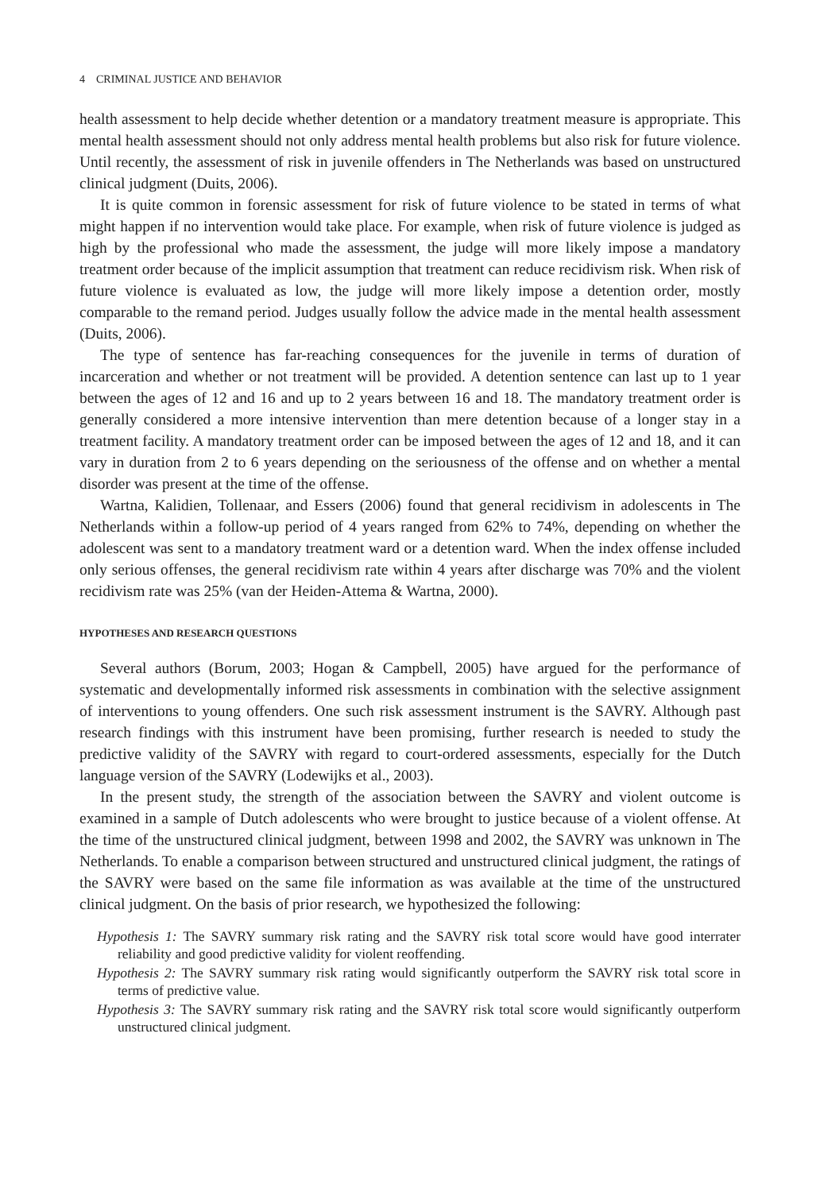4 CRIMINAL JUSTICE AND BEHAVIOR
health assessment to help decide whether detention or a mandatory treatment measure is appropriate. This mental health assessment should not only address mental health problems but also risk for future violence. Until recently, the assessment of risk in juvenile offenders in The Netherlands was based on unstructured clinical judgment (Duits, 2006).
It is quite common in forensic assessment for risk of future violence to be stated in terms of what might happen if no intervention would take place. For example, when risk of future violence is judged as high by the professional who made the assessment, the judge will more likely impose a mandatory treatment order because of the implicit assumption that treatment can reduce recidivism risk. When risk of future violence is evaluated as low, the judge will more likely impose a detention order, mostly comparable to the remand period. Judges usually follow the advice made in the mental health assessment (Duits, 2006).
The type of sentence has far-reaching consequences for the juvenile in terms of duration of incarceration and whether or not treatment will be provided. A detention sentence can last up to 1 year between the ages of 12 and 16 and up to 2 years between 16 and 18. The mandatory treatment order is generally considered a more intensive intervention than mere detention because of a longer stay in a treatment facility. A mandatory treatment order can be imposed between the ages of 12 and 18, and it can vary in duration from 2 to 6 years depending on the seriousness of the offense and on whether a mental disorder was present at the time of the offense.
Wartna, Kalidien, Tollenaar, and Essers (2006) found that general recidivism in adolescents in The Netherlands within a follow-up period of 4 years ranged from 62% to 74%, depending on whether the adolescent was sent to a mandatory treatment ward or a detention ward. When the index offense included only serious offenses, the general recidivism rate within 4 years after discharge was 70% and the violent recidivism rate was 25% (van der Heiden-Attema & Wartna, 2000).
HYPOTHESES AND RESEARCH QUESTIONS
Several authors (Borum, 2003; Hogan & Campbell, 2005) have argued for the performance of systematic and developmentally informed risk assessments in combination with the selective assignment of interventions to young offenders. One such risk assessment instrument is the SAVRY. Although past research findings with this instrument have been promising, further research is needed to study the predictive validity of the SAVRY with regard to court-ordered assessments, especially for the Dutch language version of the SAVRY (Lodewijks et al., 2003).
In the present study, the strength of the association between the SAVRY and violent outcome is examined in a sample of Dutch adolescents who were brought to justice because of a violent offense. At the time of the unstructured clinical judgment, between 1998 and 2002, the SAVRY was unknown in The Netherlands. To enable a comparison between structured and unstructured clinical judgment, the ratings of the SAVRY were based on the same file information as was available at the time of the unstructured clinical judgment. On the basis of prior research, we hypothesized the following:
Hypothesis 1: The SAVRY summary risk rating and the SAVRY risk total score would have good interrater reliability and good predictive validity for violent reoffending.
Hypothesis 2: The SAVRY summary risk rating would significantly outperform the SAVRY risk total score in terms of predictive value.
Hypothesis 3: The SAVRY summary risk rating and the SAVRY risk total score would significantly outperform unstructured clinical judgment.